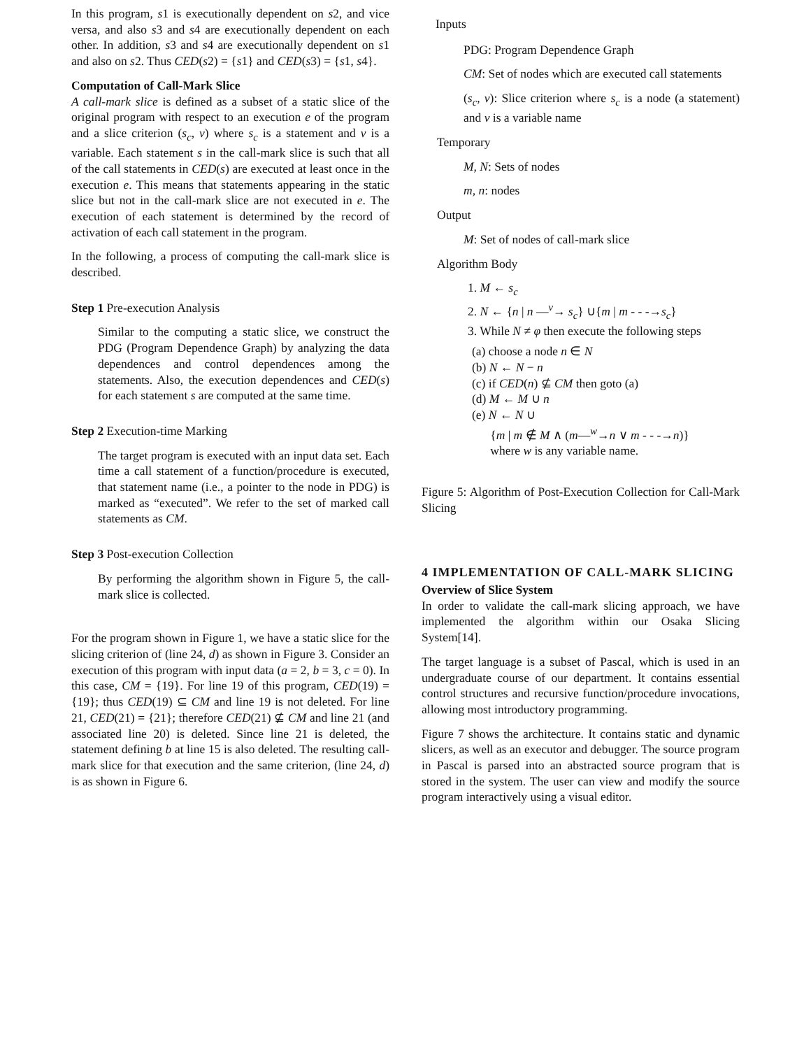In this program, s1 is executionally dependent on s2, and vice versa, and also s3 and s4 are executionally dependent on each other. In addition, s3 and s4 are executionally dependent on s1 and also on s2. Thus CED(s2) = {s1} and CED(s3) = {s1, s4}.
Computation of Call-Mark Slice
A call-mark slice is defined as a subset of a static slice of the original program with respect to an execution e of the program and a slice criterion (s<sub>c</sub>, v) where s<sub>c</sub> is a statement and v is a variable. Each statement s in the call-mark slice is such that all of the call statements in CED(s) are executed at least once in the execution e. This means that statements appearing in the static slice but not in the call-mark slice are not executed in e. The execution of each statement is determined by the record of activation of each call statement in the program.
In the following, a process of computing the call-mark slice is described.
Step 1 Pre-execution Analysis
Similar to the computing a static slice, we construct the PDG (Program Dependence Graph) by analyzing the data dependences and control dependences among the statements. Also, the execution dependences and CED(s) for each statement s are computed at the same time.
Step 2 Execution-time Marking
The target program is executed with an input data set. Each time a call statement of a function/procedure is executed, that statement name (i.e., a pointer to the node in PDG) is marked as “executed”. We refer to the set of marked call statements as CM.
Step 3 Post-execution Collection
By performing the algorithm shown in Figure 5, the call-mark slice is collected.
For the program shown in Figure 1, we have a static slice for the slicing criterion of (line 24, d) as shown in Figure 3. Consider an execution of this program with input data (a = 2, b = 3, c = 0). In this case, CM = {19}. For line 19 of this program, CED(19) = {19}; thus CED(19) ⊆ CM and line 19 is not deleted. For line 21, CED(21) = {21}; therefore CED(21) ⊈ CM and line 21 (and associated line 20) is deleted. Since line 21 is deleted, the statement defining b at line 15 is also deleted. The resulting call-mark slice for that execution and the same criterion, (line 24, d) is as shown in Figure 6.
Inputs
PDG: Program Dependence Graph
CM: Set of nodes which are executed call statements
(s<sub>c</sub>, v): Slice criterion where s<sub>c</sub> is a node (a statement) and v is a variable name
Temporary
M, N: Sets of nodes
m, n: nodes
Output
M: Set of nodes of call-mark slice
Algorithm Body
1. M ← s<sub>c</sub>
2. N ← {n | n —<sup>v</sup>→ s<sub>c</sub>} ∪{m | m - - -→s<sub>c</sub>}
3. While N ≠ φ then execute the following steps
(a) choose a node n ∈ N
(b) N ← N − n
(c) if CED(n) ⊈ CM then goto (a)
(d) M ← M ∪ n
(e) N ← N ∪
{m | m ∉ M ∧ (m—<sup>w</sup>→n ∨ m - - -→n)}
where w is any variable name.
Figure 5: Algorithm of Post-Execution Collection for Call-Mark Slicing
4 IMPLEMENTATION OF CALL-MARK SLICING
Overview of Slice System
In order to validate the call-mark slicing approach, we have implemented the algorithm within our Osaka Slicing System[14].
The target language is a subset of Pascal, which is used in an undergraduate course of our department. It contains essential control structures and recursive function/procedure invocations, allowing most introductory programming.
Figure 7 shows the architecture. It contains static and dynamic slicers, as well as an executor and debugger. The source program in Pascal is parsed into an abstracted source program that is stored in the system. The user can view and modify the source program interactively using a visual editor.